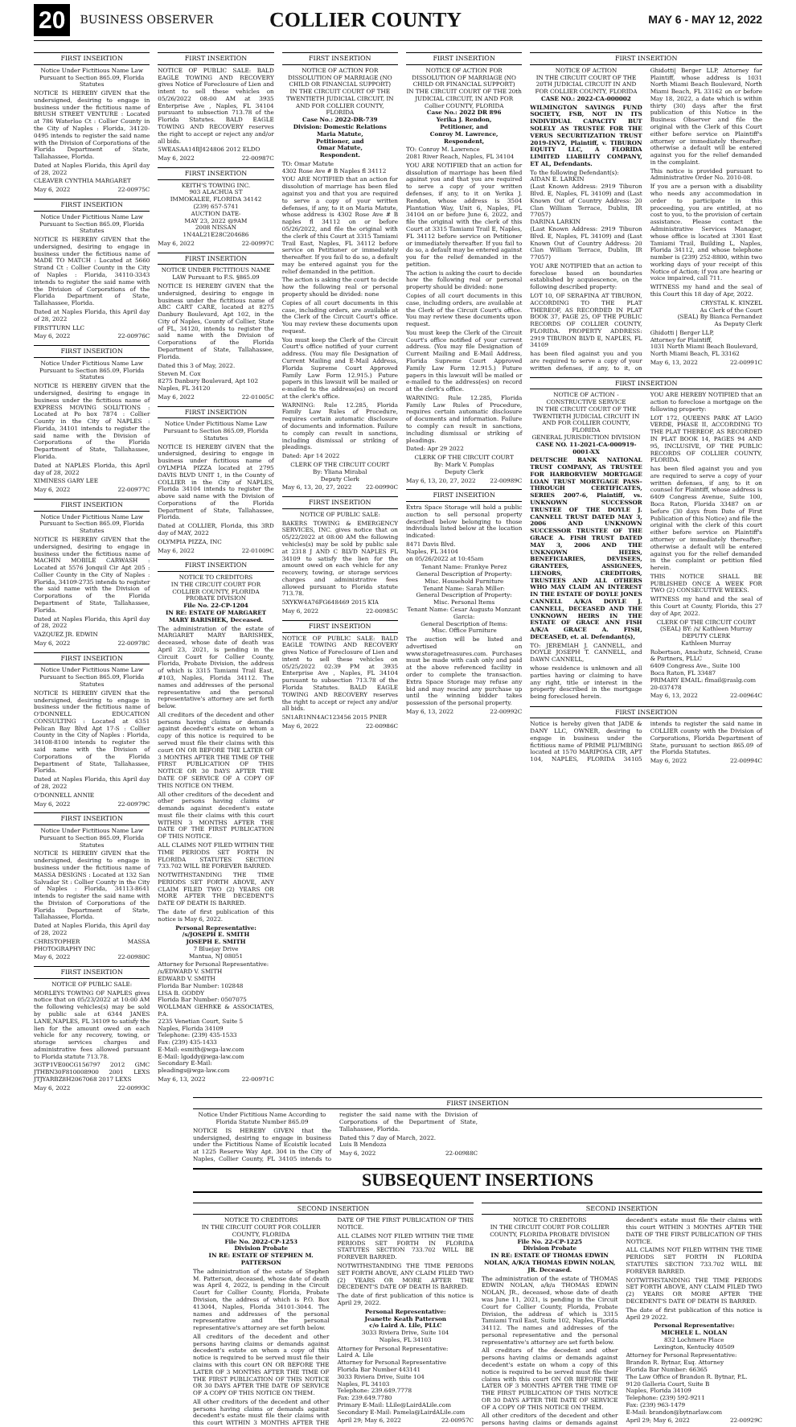20 BUSINESS OBSERVER COLLIER COUNTY MAY 6 - MAY 12, 2022
FIRST INSERTION
Notice Under Fictitious Name Law Pursuant to Section 865.09, Florida Statutes
NOTICE IS HEREBY GIVEN that the undersigned, desiring to engage in business under the fictitious name of BRUSH STREET VENTURE : Located at 786 Waterloo Ct : Collier County in the City of Naples : Florida, 34120-0495 intends to register the said name with the Division of Corporations of the Florida Department of State, Tallahassee, Florida.
Dated at Naples Florida, this April day of 28, 2022
CLEAVER CYNTHIA MARGARET
May 6, 2022 22-00975C
FIRST INSERTION
Notice Under Fictitious Name Law Pursuant to Section 865.09, Florida Statutes
NOTICE IS HEREBY GIVEN that the undersigned, desiring to engage in business under the fictitious name of MADE TO MATCH : Located at 5660 Strand Ct : Collier County in the City of Naples : Florida, 34110-3343 intends to register the said name with the Division of Corporations of the Florida Department of State, Tallahassee, Florida.
Dated at Naples Florida, this April day of 28, 2022
FIRSTTURN LLC
May 6, 2022 22-00976C
FIRST INSERTION
Notice Under Fictitious Name Law Pursuant to Section 865.09, Florida Statutes
NOTICE IS HEREBY GIVEN that the undersigned, desiring to engage in business under the fictitious name of EXPRESS MOVING SOLUTIONS : Located at Po box 7874 : Collier County in the City of NAPLES : Florida, 34101 intends to register the said name with the Division of Corporations of the Florida Department of State, Tallahassee, Florida.
Dated at NAPLES Florida, this April day of 28, 2022
XIMINESS GARY LEE
May 6, 2022 22-00977C
FIRST INSERTION
Notice Under Fictitious Name Law Pursuant to Section 865.09, Florida Statutes
NOTICE IS HEREBY GIVEN that the undersigned, desiring to engage in business under the fictitious name of MACHIN MOBILE CARWASH : Located at 5576 Jonquil Cir Apt 205 : Collier County in the City of Naples : Florida, 34109-2735 intends to register the said name with the Division of Corporations of the Florida Department of State, Tallahassee, Florida.
Dated at Naples Florida, this April day of 28, 2022
VAZQUEZ JR. EDWIN
May 6, 2022 22-00978C
FIRST INSERTION
Notice Under Fictitious Name Law Pursuant to Section 865.09, Florida Statutes
NOTICE IS HEREBY GIVEN that the undersigned, desiring to engage in business under the fictitious name of O'DONNELL EDUCATION CONSULTING : Located at 6351 Pelican Bay Blvd Apt 17-S : Collier County in the City of Naples : Florida, 34108-8100 intends to register the said name with the Division of Corporations of the Florida Department of State, Tallahassee, Florida.
Dated at Naples Florida, this April day of 28, 2022
O'DONNELL ANNIE
May 6, 2022 22-00979C
FIRST INSERTION
Notice Under Fictitious Name Law Pursuant to Section 865.09, Florida Statutes
NOTICE IS HEREBY GIVEN that the undersigned, desiring to engage in business under the fictitious name of MASSA DESIGNS : Located at 132 San Salvador St : Collier County in the City of Naples : Florida, 34113-8641 intends to register the said name with the Division of Corporations of the Florida Department of State, Tallahassee, Florida.
Dated at Naples Florida, this April day of 28, 2022
CHRISTOPHER MASSA PHOTOGRAPHY INC
May 6, 2022 22-00980C
FIRST INSERTION
NOTICE OF PUBLIC SALE:
MORLEYS TOWING OF NAPLES gives notice that on 05/23/2022 at 10:00 AM the following vehicles(s) may be sold by public sale at 6344 JANES LANE,NAPLES, FL 34109 to satisfy the lien for the amount owed on each vehicle for any recovery, towing, or storage services charges and administrative fees allowed pursuant to Florida statute 713.78.
3GTP1VE00CG156797 2012 GMC JTHBN30F810008900 2001 LEXS JTJYARBZ8H2067068 2017 LEXS
May 6, 2022 22-00993C
FIRST INSERTION
NOTICE OF PUBLIC SALE: BALD EAGLE TOWING AND RECOVERY gives Notice of Foreclosure of Lien and intent to sell these vehicles on 05/26/2022 08:00 AM at 3935 Enterprise Ave , Naples, FL 34104 pursuant to subsection 713.78 of the Florida Statutes. BALD EAGLE TOWING AND RECOVERY reserves the right to accept or reject any and/or all bids.
5WEASAA14BJ424806 2012 ELDO
May 6, 2022 22-00987C
FIRST INSERTION
KEITH'S TOWING INC.
903 ALACHUA ST
IMMOKALEE, FLORIDA 34142
(239) 657-5741
AUCTION DATE-
MAY 23, 2022 @9AM
2008 NISSAN
1N4AL21E28C204686
May 6, 2022 22-00997C
FIRST INSERTION
NOTICE UNDER FICTITIOUS NAME LAW Pursuant to F.S. §865.09
NOTICE IS HEREBY GIVEN that the undersigned, desiring to engage in business under the fictitious name of ABC CART CARE, located at 8275 Danbury Boulevard, Apt 102, in the City of Naples, County of Collier, State of FL, 34120, intends to register the said name with the Division of Corporations of the Florida Department of State, Tallahassee, Florida.
Dated this 3 of May, 2022.
Steven M. Cox
8275 Danbury Boulevard, Apt 102
Naples, FL 34120
May 6, 2022 22-01005C
FIRST INSERTION
Notice Under Fictitious Name Law Pursuant to Section 865.09, Florida Statutes
NOTICE IS HEREBY GIVEN that the undersigned, desiring to engage in business under fictitious name of OYLMPIA PIZZA located at 2795 DAVIS BLVD UNIT 1, in the County of COLLIER in the City of NAPLES, Florida 34104 intends to register the above said name with the Division of Corporations of the Florida Department of State, Tallahassee, Florida.
Dated at COLLIER, Florida, this 3RD day of MAY, 2022
OLYMPIA PIZZA, INC
May 6, 2022 22-01009C
FIRST INSERTION
NOTICE TO CREDITORS
IN THE CIRCUIT COURT FOR COLLIER COUNTY, FLORIDA PROBATE DIVISION
File No. 22-CP-1204
IN RE: ESTATE OF MARGARET MARY BARISHEK, Deceased.
The administration of the estate of MARGARET MARY BARISHEK, deceased, whose date of death was April 23, 2021, is pending in the Circuit Court for Collier County, Florida, Probate Division, the address of which is 3315 Tamiami Trail East, #103, Naples, Florida 34112. The names and addresses of the personal representative and the personal representative's attorney are set forth below.
All creditors of the decedent and other persons having claims or demands against decedent's estate on whom a copy of this notice is required to be served must file their claims with this court ON OR BEFORE THE LATER OF 3 MONTHS AFTER THE TIME OF THE FIRST PUBLICATION OF THIS NOTICE OR 30 DAYS AFTER THE DATE OF SERVICE OF A COPY OF THIS NOTICE ON THEM.
All other creditors of the decedent and other persons having claims or demands against decedent's estate must file their claims with this court WITHIN 3 MONTHS AFTER THE DATE OF THE FIRST PUBLICATION OF THIS NOTICE.
ALL CLAIMS NOT FILED WITHIN THE TIME PERIODS SET FORTH IN FLORIDA STATUTES SECTION 733.702 WILL BE FOREVER BARRED.
NOTWITHSTANDING THE TIME PERIODS SET FORTH ABOVE, ANY CLAIM FILED TWO (2) YEARS OR MORE AFTER THE DECEDENT'S DATE OF DEATH IS BARRED.
The date of first publication of this notice is May 6, 2022.
Personal Representative:
/s/JOSEPH E. SMITH
JOSEPH E. SMITH
7 Bluejay Drive
Mantua, NJ 08051
Attorney for Personal Representative:
/s/EDWARD V. SMITH
EDWARD V. SMITH
Florida Bar Number: 102848
LISA B. GODDY
Florida Bar Number: 0507075
WOLLMAN GEHRKE & ASSOCIATES, P.A.
2235 Venetian Court, Suite 5
Naples, Florida 34109
Telephone: (239) 435-1533
Fax: (239) 435-1433
E-Mail: esmith@wga-law.com
E-Mail: lgoddy@wga-law.com
Secondary E-Mail:
pleadings@wga-law.com
May 6, 13, 2022 22-00971C
FIRST INSERTION
NOTICE OF ACTION FOR DISSOLUTION OF MARRIAGE (NO CHILD OR FINANCIAL SUPPORT)
IN THE CIRCUIT COURT OF THE TWENTIETH JUDICIAL CIRCUIT, IN AND FOR COLLIER COUNTY, FLORIDA
Case No.: 2022-DR-739
Division: Domestic Relations
Maria Matute,
Petitioner, and
Omar Matute,
Respondent.
TO: Omar Matute
4302 Rose Ave # B Naples fl 34112
YOU ARE NOTIFIED that an action for dissolution of marriage has been filed against you and that you are required to serve a copy of your written defenses, if any, to it on Maria Matute, whose address is 4302 Rose Ave # B naples fl 34112 on or before 05/26/2022, and file the original with the clerk of this Court at 3315 Tamiami Trail East, Naples, FL 34112 before service on Petitioner or immediately thereafter. If you fail to do so, a default may be entered against you for the relief demanded in the petition.
The action is asking the court to decide how the following real or personal property should be divided: none
Copies of all court documents in this case, including orders, are available at the Clerk of the Circuit Court's office. You may review these documents upon request.
You must keep the Clerk of the Circuit Court's office notified of your current address. (You may file Designation of Current Mailing and E-Mail Address, Florida Supreme Court Approved Family Law Form 12.915.) Future papers in this lawsuit will be mailed or e-mailed to the address(es) on record at the clerk's office.
WARNING: Rule 12.285, Florida Family Law Rules of Procedure, requires certain automatic disclosure of documents and information. Failure to comply can result in sanctions, including dismissal or striking of pleadings.
Dated: Apr 14 2022
CLERK OF THE CIRCUIT COURT
By: Yliana Mirabal
Deputy Clerk
May 6, 13, 20, 27, 2022 22-00990C
FIRST INSERTION
NOTICE OF PUBLIC SALE:
BAKERS TOWING & EMERGENCY SERVICES, INC. gives notice that on 05/22/2022 at 08:00 AM the following vehicles(s) may be sold by public sale at 2318 J AND C BLVD NAPLES FL 34109 to satisfy the lien for the amount owed on each vehicle for any recovery, towing, or storage services charges and administrative fees allowed pursuant to Florida statute 713.78.
5XYKW4A76FG648469 2015 KIA
May 6, 2022 22-00985C
FIRST INSERTION
NOTICE OF PUBLIC SALE: BALD EAGLE TOWING AND RECOVERY gives Notice of Foreclosure of Lien and intent to sell these vehicles on 05/25/2022 02:39 PM at 3935 Enterprise Ave , Naples, FL 34104 pursuant to subsection 713.78 of the Florida Statutes. BALD EAGLE TOWING AND RECOVERY reserves the right to accept or reject any and/or all bids.
5N1AR1NN4AC123456 2015 PNER
May 6, 2022 22-00986C
FIRST INSERTION
NOTICE OF ACTION FOR DISSOLUTION OF MARRIAGE (NO CHILD OR FINANCIAL SUPPORT)
IN THE CIRCUIT COURT OF THE 20th JUDICIAL CIRCUIT, IN AND FOR Collier COUNTY, FLORIDA
Case No.: 2022 DR 896
Yerika J. Rendon,
Petitioner, and
Conroy M. Lawrence,
Respondent,
TO: Conroy M. Lawrence
2081 River Reach, Naples, FL 34104
YOU ARE NOTIFIED that an action for dissolution of marriage has been filed against you and that you are required to serve a copy of your written defenses, if any, to it on Yerika J. Rendon, whose address is 3504 Plantation Way, Unit 6, Naples, FL 34104 on or before June 6, 2022, and file the original with the clerk of this Court at 3315 Tamiami Trail E, Naples, FL 34112 before service on Petitioner or immediately thereafter. If you fail to do so, a default may be entered against you for the relief demanded in the petition.
The action is asking the court to decide how the following real or personal property should be divided: none
Copies of all court documents in this case, including orders, are available at the Clerk of the Circuit Court's office. You may review these documents upon request.
You must keep the Clerk of the Circuit Court's office notified of your current address. (You may file Designation of Current Mailing and E-Mail Address, Florida Supreme Court Approved Family Law Form 12.915.) Future papers in this lawsuit will be mailed or e-mailed to the address(es) on record at the clerk's office.
WARNING: Rule 12.285, Florida Family Law Rules of Procedure, requires certain automatic disclosure of documents and information. Failure to comply can result in sanctions, including dismissal or striking of pleadings.
Dated: Apr 29 2022
CLERK OF THE CIRCUIT COURT
By: Mark V. Pomplas
Deputy Clerk
May 6, 13, 20, 27, 2022 22-00989C
FIRST INSERTION
Extra Space Storage will hold a public auction to sell personal property described below belonging to those individuals listed below at the location indicated:
8471 Davis Blvd.
Naples, FL 34104
on 05/26/2022 at 10:45am
Tenant Name: Frankye Perez
General Description of Property:
Misc. Household Furniture
Tenant Name: Sarah Miller:
General Description of Property:
Misc. Personal Items
Tenant Name: Cesar Augusto Monzant Garcia:
General Description of Items:
Misc. Office Furniture
The auction will be listed and advertised on www.storagetreasures.com. Purchases must be made with cash only and paid at the above referenced facility in order to complete the transaction. Extra Space Storage may refuse any bid and may rescind any purchase up until the winning bidder takes possession of the personal property.
May 6, 13, 2022 22-00992C
FIRST INSERTION
NOTICE OF ACTION
IN THE CIRCUIT COURT OF THE 20TH JUDICIAL CIRCUIT IN AND FOR COLLIER COUNTY, FLORIDA
CASE NO.: 2022-CA-000002
WILMINGTON SAVINGS FUND SOCIETY, FSB, NOT IN ITS INDIVIDUAL CAPACITY BUT SOLELY AS TRUSTEE FOR THE VERUS SECURITIZATION TRUST 2019-INV2, Plaintiff, v. TIBURON EQUITY LLC, A FLORIDA LIMITED LIABILITY COMPANY, ET AL, Defendants.
To the following Defendant(s):
AIDAN E. LARKIN
(Last Known Address: 2919 Tiburon Blvd. E, Naples, FL 34109) and (Last Known Out of Country Address: 20 Clan William Terrace, Dublin, IR 77057)
DARINA LARKIN
(Last Known Address: 2919 Tiburon Blvd. E, Naples, FL 34109) and (Last Known Out of Country Address: 20 Clan William Terrace, Dublin, IR 77057)
YOU ARE NOTIFIED that an action to foreclose based on boundaries established by acquiescence, on the following described property:
LOT 10, OF SERAFINA AT TIBURON, ACCORDING TO THE PLAT THEREOF, AS RECORDED IN PLAT BOOK 37, PAGE 25, OF THE PUBLIC RECORDS OF COLLIER COUNTY, FLORIDA. PROPERTY ADDRESS: 2919 TIBURON BLVD E, NAPLES, FL 34109
has been filed against you and you are required to serve a copy of your written defenses, if any, to it, on Ghidotti| Berger LLP, Attorney for Plaintiff, whose address is 1031 North Miami Beach Boulevard, North Miami Beach, FL 33162 on or before May 18, 2022, a date which is within thirty (30) days after the first publication of this Notice in the Business Observer and file the original with the Clerk of this Court either before service on Plaintiff's attorney or immediately thereafter; otherwise a default will be entered against you for the relief demanded in the complaint.
This notice is provided pursuant to Administrative Order No. 2010-08.
If you are a person with a disability who needs any accommodation in order to participate in this proceeding, you are entitled, at no cost to you, to the provision of certain assistance. Please contact the Administrative Services Manager, whose office is located at 3301 East Tamiami Trail, Building L, Naples, Florida 34112, and whose telephone number is (239) 252-8800, within two working days of your receipt of this Notice of Action; if you are hearing or voice impaired, call 711.
WITNESS my hand and the seal of this Court this 18 day of Apr, 2022.
CRYSTAL K. KINZEL
As Clerk of the Court
(SEAL) By Bianca Fernandez
As Deputy Clerk
Ghidotti | Berger LLP,
Attorney for Plaintiff,
1031 North Miami Beach Boulevard,
North Miami Beach, FL 33162
May 6, 13, 2022 22-00991C
FIRST INSERTION
NOTICE OF ACTION - CONSTRUCTIVE SERVICE
IN THE CIRCUIT COURT OF THE TWENTIETH JUDICIAL CIRCUIT IN AND FOR COLLIER COUNTY, FLORIDA
GENERAL JURISDICTION DIVISION
CASE NO. 11-2021-CA-000919-0001-XX
DEUTSCHE BANK NATIONAL TRUST COMPANY, AS TRUSTEE FOR HARBORVIEW MORTGAGE LOAN TRUST MORTGAGE PASS-THROUGH CERTIFICATES, SERIES 2007-6, Plaintiff, vs. UNKNOWN SUCCESSOR TRUSTEE OF THE DOYLE J. CANNELL TRUST DATED MAY 3, 2006 AND UNKNOWN SUCCESSOR TRUSTEE OF THE GRACE A. FISH TRUST DATED MAY 3, 2006 AND THE UNKNOWN HEIRS, BENEFICIARIES, DEVISEES, GRANTEES, ASSIGNEES, LIENORS, CREDITORS, TRUSTEES AND ALL OTHERS WHO MAY CLAIM AN INTEREST IN THE ESTATE OF DOYLE JONES CANNELL A/K/A DOYLE J. CANNELL, DECEASED AND THE UNKNOWN HEIRS IN THE ESTATE OF GRACE ANN FISH A/K/A GRACE A. FISH, DECEASED, et. al. Defendant(s),
TO: JEREMIAH J. CANNELL, and DOYLE JOSEPH T. CANNELL, and DAWN CANNELL,
whose residence is unknown and all parties having or claiming to have any right, title or interest in the property described in the mortgage being foreclosed herein.
YOU ARE HEREBY NOTIFIED that an action to foreclose a mortgage on the following property:
LOT 172, QUEENS PARK AT LAGO VERDE, PHASE II, ACCORDING TO THE PLAT THEREOF, AS RECORDED IN PLAT BOOK 14, PAGES 94 AND 95, INCLUSIVE, OF THE PUBLIC RECORDS OF COLLIER COUNTY, FLORIDA.
has been filed against you and you are required to serve a copy of your written defenses, if any, to it on counsel for Plaintiff, whose address is 6409 Congress Avenue, Suite 100, Boca Raton, Florida 33487 on or before (30 days from Date of First Publication of this Notice) and file the original with the clerk of this court either before service on Plaintiff's attorney or immediately thereafter; otherwise a default will be entered against you for the relief demanded in the complaint or petition filed herein.
THIS NOTICE SHALL BE PUBLISHED ONCE A WEEK FOR TWO (2) CONSECUTIVE WEEKS.
WITNESS my hand and the seal of this Court at County, Florida, this 27 day of Apr, 2022.
CLERK OF THE CIRCUIT COURT
(SEAL) BY: /s/ Kathleen Murray
DEPUTY CLERK
Kathleen Murray
Robertson, Anschutz, Schneid, Crane & Partners, PLLC
6409 Congress Ave., Suite 100
Boca Raton, FL 33487
PRIMARY EMAIL: flmail@raslg.com
20-037478
May 6, 13, 2022 22-00964C
FIRST INSERTION
Notice is hereby given that JADE & DANY LLC, OWNER, desiring to engage in business under the fictitious name of PRIME PLUMBING located at 1570 MARIPOSA CIR, APT 104, NAPLES, FLORIDA 34105 intends to register the said name in COLLIER county with the Division of Corporations, Florida Department of State, pursuant to section 865.09 of the Florida Statutes.
May 6, 2022 22-00994C
FIRST INSERTION
Notice Under Fictitious Name According to Florida Statute Number 865.09
NOTICE IS HEREBY GIVEN that the undersigned, desiring to engage in business under the Fictitious Name of Ecoistik located at 1225 Reserve Way Apt. 304 in the City of Naples, Collier County, FL 34105 intends to register the said name with the Division of Corporations of the Department of State, Tallahassee, Florida.
Dated this 7 day of March, 2022.
Luis B Mendoza
May 6, 2022 22-00988C
SUBSEQUENT INSERTIONS
SECOND INSERTION
NOTICE TO CREDITORS
IN THE CIRCUIT COURT FOR COLLIER COUNTY, FLORIDA
File No. 2022-CP-1253
Division Probate
IN RE: ESTATE OF STEPHEN M. PATTERSON
The administration of the estate of Stephen M. Patterson, deceased, whose date of death was April 4, 2022, is pending in the Circuit Court for Collier County, Florida, Probate Division, the address of which is P.O. Box 413044, Naples, Florida 34101-3044. The names and addresses of the personal representative and the personal representative's attorney are set forth below.
All creditors of the decedent and other persons having claims or demands against decedent's estate on whom a copy of this notice is required to be served must file their claims with this court ON OR BEFORE THE LATER OF 3 MONTHS AFTER THE TIME OF THE FIRST PUBLICATION OF THIS NOTICE OR 30 DAYS AFTER THE DATE OF SERVICE OF A COPY OF THIS NOTICE ON THEM.
All other creditors of the decedent and other persons having claims or demands against decedent's estate must file their claims with this court WITHIN 3 MONTHS AFTER THE DATE OF THE FIRST PUBLICATION OF THIS NOTICE.
ALL CLAIMS NOT FILED WITHIN THE TIME PERIODS SET FORTH IN FLORIDA STATUTES SECTION 733.702 WILL BE FOREVER BARRED.
NOTWITHSTANDING THE TIME PERIODS SET FORTH ABOVE, ANY CLAIM FILED TWO (2) YEARS OR MORE AFTER THE DECEDENT'S DATE OF DEATH IS BARRED.
The date of first publication of this notice is April 29, 2022.
Personal Representative:
Jeanette Keath Patterson
c/o Laird A. Lile, PLLC
3033 Riviera Drive, Suite 104
Naples, FL 34103
Attorney for Personal Representative:
Laird A. Lile
Attorney for Personal Representative
Florida Bar Number 443141
3033 Riviera Drive, Suite 104
Naples, FL 34103
Telephone: 239.649.7778
Fax: 239.649.7780
Primary E-Mail: LLile@LairdALile.com
Secondary E-Mail: Pamela@LairdALile.com
April 29; May 6, 2022 22-00957C
SECOND INSERTION
NOTICE TO CREDITORS
IN THE CIRCUIT COURT FOR COLLIER COUNTY, FLORIDA PROBATE DIVISION
File No. 22-CP-1225
Division Probate
IN RE: ESTATE OF THOMAS EDWIN NOLAN, A/K/A THOMAS EDWIN NOLAN, JR. Deceased.
The administration of the estate of THOMAS EDWIN NOLAN, a/k/a THOMAS EDWIN NOLAN, JR., deceased, whose date of death was June 11, 2021, is pending in the Circuit Court for Collier County, Florida, Probate Division, the address of which is 3315 Tamiami Trail East, Suite 102, Naples, Florida 34112. The names and addresses of the personal representative and the personal representative's attorney are set forth below.
All creditors of the decedent and other persons having claims or demands against decedent's estate on whom a copy of this notice is required to be served must file their claims with this court ON OR BEFORE THE LATER OF 3 MONTHS AFTER THE TIME OF THE FIRST PUBLICATION OF THIS NOTICE OR 30 DAYS AFTER THE DATE OF SERVICE OF A COPY OF THIS NOTICE ON THEM.
All other creditors of the decedent and other persons having claims or demands against decedent's estate must file their claims with this court WITHIN 3 MONTHS AFTER THE DATE OF THE FIRST PUBLICATION OF THIS NOTICE.
ALL CLAIMS NOT FILED WITHIN THE TIME PERIODS SET FORTH IN FLORIDA STATUTES SECTION 733.702 WILL BE FOREVER BARRED.
NOTWITHSTANDING THE TIME PERIODS SET FORTH ABOVE, ANY CLAIM FILED TWO (2) YEARS OR MORE AFTER THE DECEDENT'S DATE OF DEATH IS BARRED.
The date of first publication of this notice is April 29 2022.
Personal Representative:
MICHELE L. NOLAN
832 Lochmere Place
Lexington, Kentucky 40509
Attorney for Personal Representative:
Brandon R. Bytnar, Esq. Attorney
Florida Bar Number: 66365
The Law Office of Brandon R. Bytnar, P.L.
9120 Galleria Court, Suite B
Naples, Florida 34109
Telephone: (239) 592-9211
Fax: (239) 963-1479
E-Mail: brandon@bytnarlaw.com
April 29; May 6, 2022 22-00929C